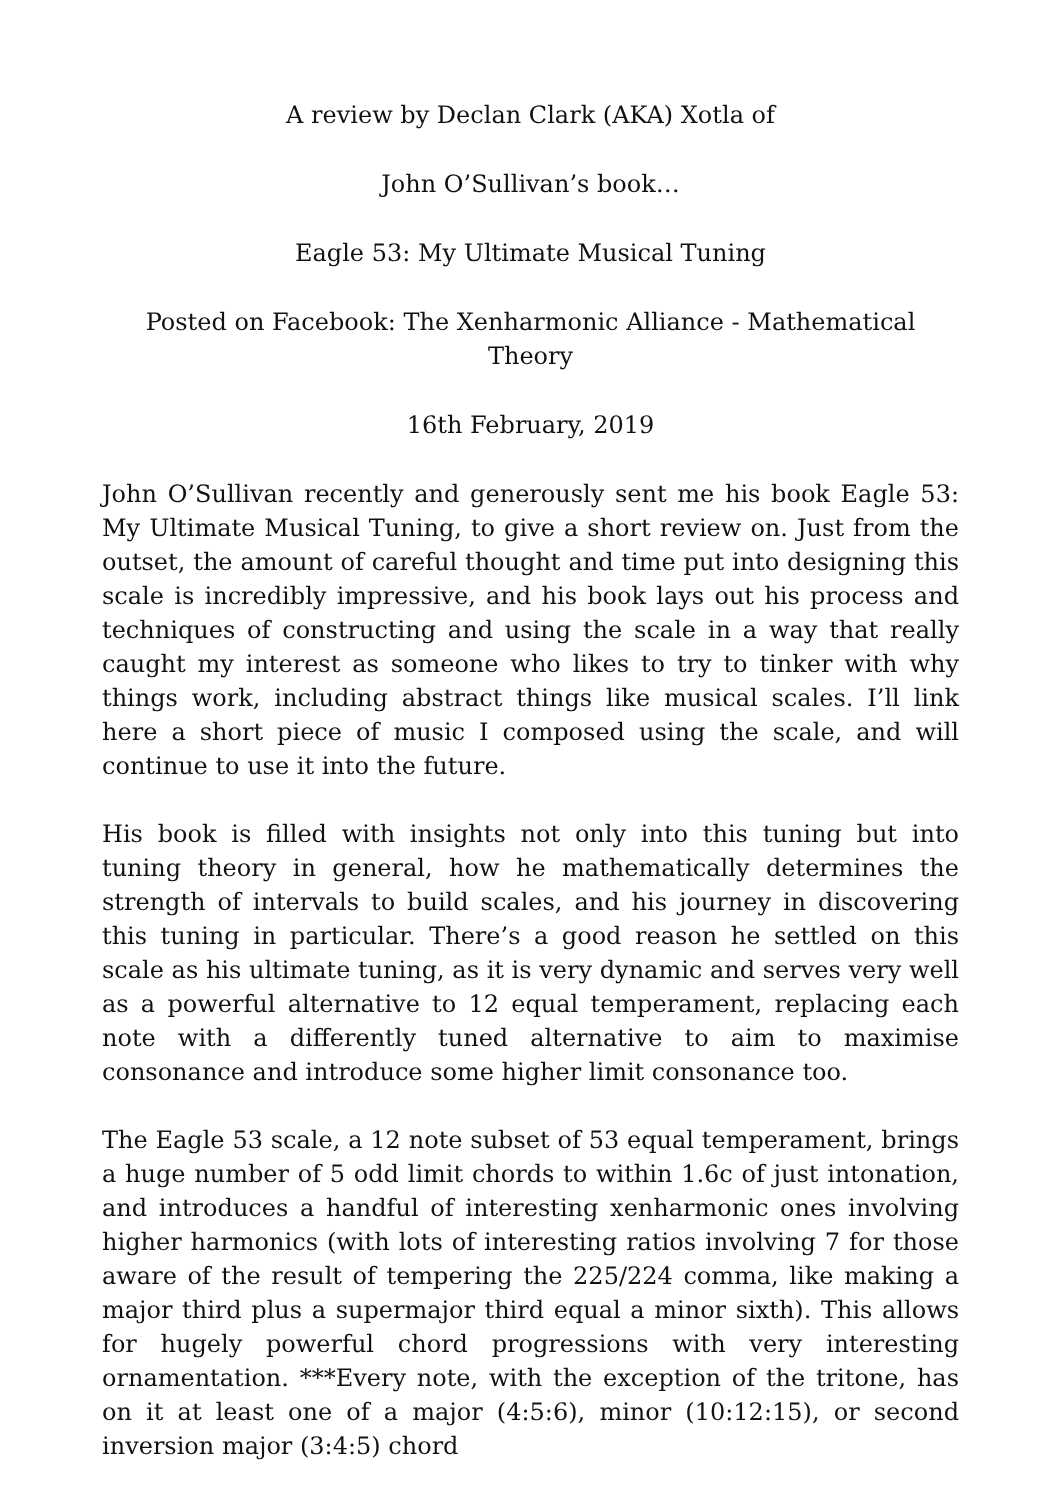A review by Declan Clark (AKA) Xotla of
John O’Sullivan’s book…
Eagle 53: My Ultimate Musical Tuning
Posted on Facebook: The Xenharmonic Alliance - Mathematical Theory
16th February, 2019
John O’Sullivan recently and generously sent me his book Eagle 53: My Ultimate Musical Tuning, to give a short review on. Just from the outset, the amount of careful thought and time put into designing this scale is incredibly impressive, and his book lays out his process and techniques of constructing and using the scale in a way that really caught my interest as someone who likes to try to tinker with why things work, including abstract things like musical scales. I’ll link here a short piece of music I composed using the scale, and will continue to use it into the future.
His book is filled with insights not only into this tuning but into tuning theory in general, how he mathematically determines the strength of intervals to build scales, and his journey in discovering this tuning in particular. There’s a good reason he settled on this scale as his ultimate tuning, as it is very dynamic and serves very well as a powerful alternative to 12 equal temperament, replacing each note with a differently tuned alternative to aim to maximise consonance and introduce some higher limit consonance too.
The Eagle 53 scale, a 12 note subset of 53 equal temperament, brings a huge number of 5 odd limit chords to within 1.6c of just intonation, and introduces a handful of interesting xenharmonic ones involving higher harmonics (with lots of interesting ratios involving 7 for those aware of the result of tempering the 225/224 comma, like making a major third plus a supermajor third equal a minor sixth). This allows for hugely powerful chord progressions with very interesting ornamentation. ***Every note, with the exception of the tritone, has on it at least one of a major (4:5:6), minor (10:12:15), or second inversion major (3:4:5) chord